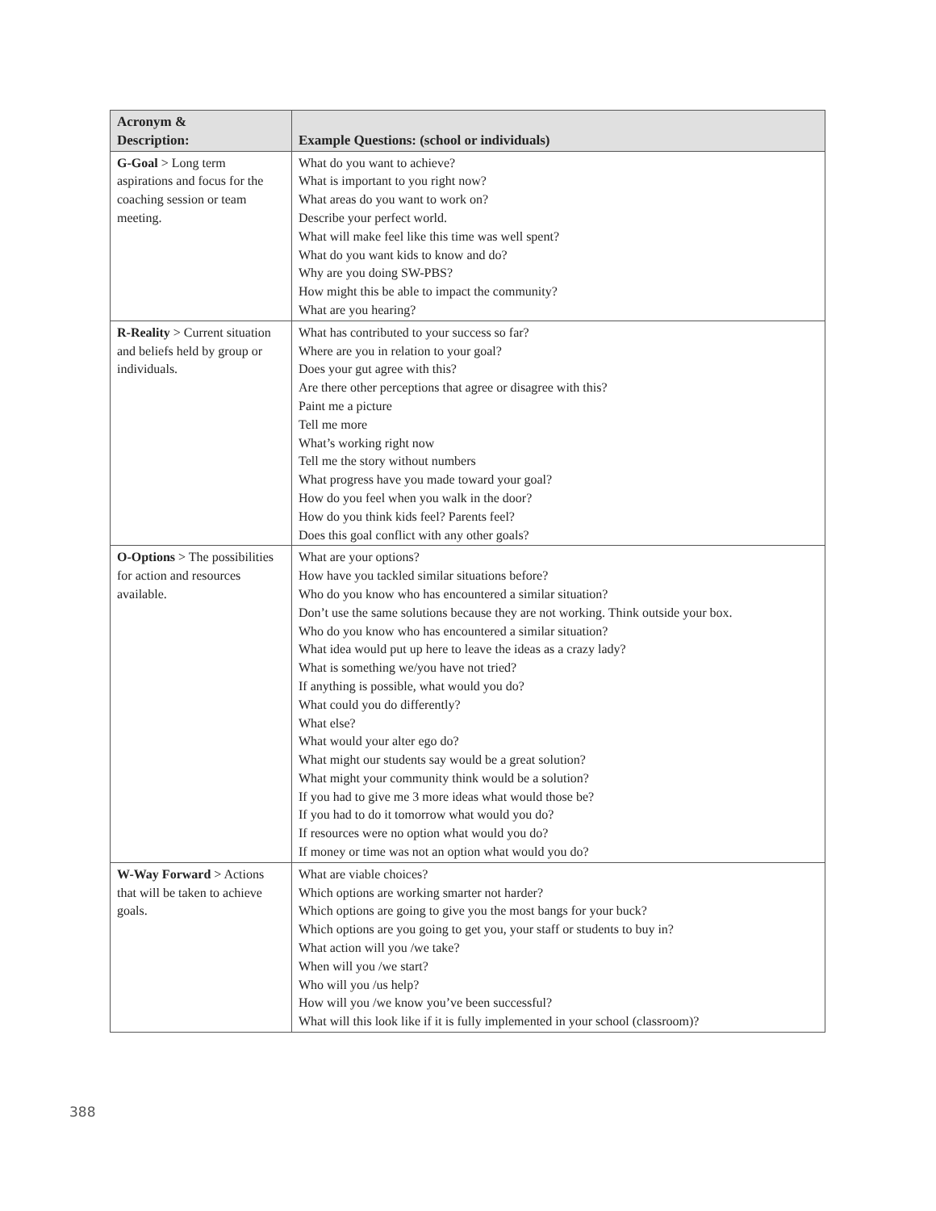| Acronym & Description: | Example Questions: (school or individuals) |
| --- | --- |
| G-Goal > Long term aspirations and focus for the coaching session or team meeting. | What do you want to achieve? What is important to you right now? What areas do you want to work on? Describe your perfect world. What will make feel like this time was well spent? What do you want kids to know and do? Why are you doing SW-PBS? How might this be able to impact the community? What are you hearing? |
| R-Reality > Current situation and beliefs held by group or individuals. | What has contributed to your success so far? Where are you in relation to your goal? Does your gut agree with this? Are there other perceptions that agree or disagree with this? Paint me a picture Tell me more What’s working right now Tell me the story without numbers What progress have you made toward your goal? How do you feel when you walk in the door? How do you think kids feel? Parents feel? Does this goal conflict with any other goals? |
| O-Options > The possibilities for action and resources available. | What are your options? How have you tackled similar situations before? Who do you know who has encountered a similar situation? Don’t use the same solutions because they are not working. Think outside your box. Who do you know who has encountered a similar situation? What idea would put up here to leave the ideas as a crazy lady? What is something we/you have not tried? If anything is possible, what would you do? What could you do differently? What else? What would your alter ego do? What might our students say would be a great solution? What might your community think would be a solution? If you had to give me 3 more ideas what would those be? If you had to do it tomorrow what would you do? If resources were no option what would you do? If money or time was not an option what would you do? |
| W-Way Forward > Actions that will be taken to achieve goals. | What are viable choices? Which options are working smarter not harder? Which options are going to give you the most bangs for your buck? Which options are you going to get you, your staff or students to buy in? What action will you /we take? When will you /we start? Who will you /us help? How will you /we know you’ve been successful? What will this look like if it is fully implemented in your school (classroom)? |
388